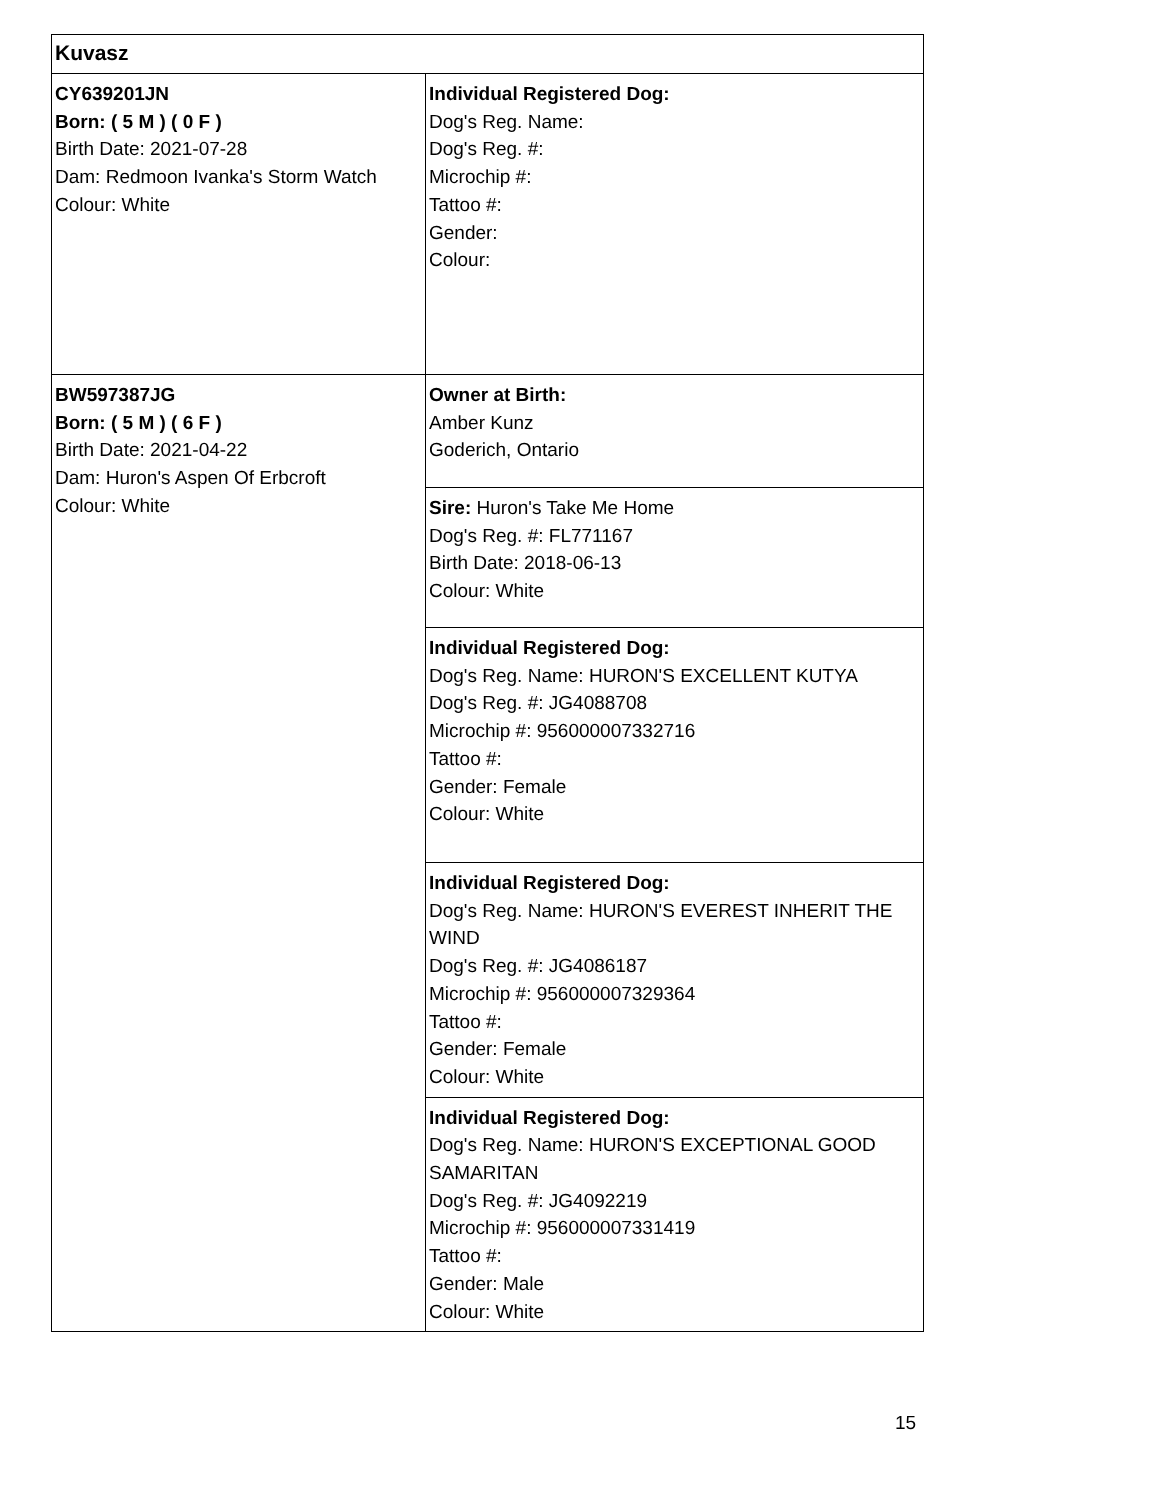| Kuvasz | |
| CY639201JN Born: ( 5 M ) ( 0 F ) Birth Date: 2021-07-28 Dam: Redmoon Ivanka's Storm Watch Colour: White | Individual Registered Dog: Dog's Reg. Name: Dog's Reg. #: Microchip #: Tattoo #: Gender: Colour: |
| BW597387JG Born: ( 5 M ) ( 6 F ) Birth Date: 2021-04-22 Dam: Huron's Aspen Of Erbcroft Colour: White | Owner at Birth: Amber Kunz Goderich, Ontario |
| | Sire: Huron's Take Me Home Dog's Reg. #: FL771167 Birth Date: 2018-06-13 Colour: White |
| | Individual Registered Dog: Dog's Reg. Name: HURON'S EXCELLENT KUTYA Dog's Reg. #: JG4088708 Microchip #: 956000007332716 Tattoo #: Gender: Female Colour: White |
| | Individual Registered Dog: Dog's Reg. Name: HURON'S EVEREST INHERIT THE WIND Dog's Reg. #: JG4086187 Microchip #: 956000007329364 Tattoo #: Gender: Female Colour: White |
| | Individual Registered Dog: Dog's Reg. Name: HURON'S EXCEPTIONAL GOOD SAMARITAN Dog's Reg. #: JG4092219 Microchip #: 956000007331419 Tattoo #: Gender: Male Colour: White |
15